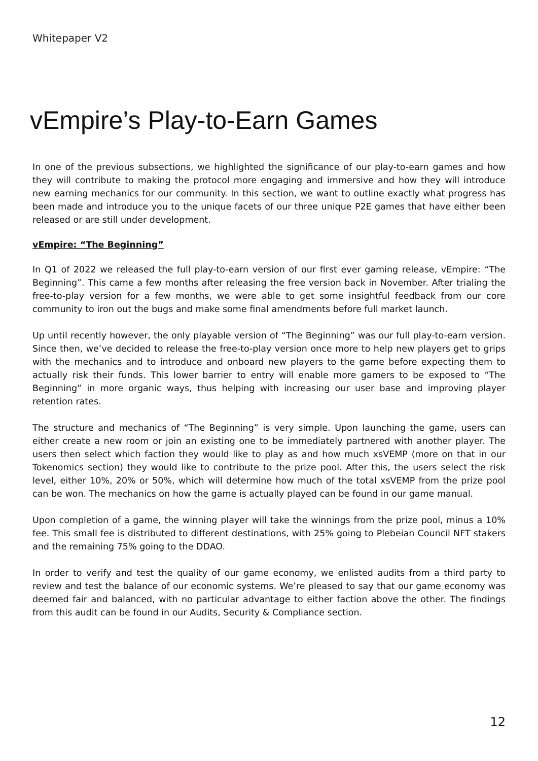Whitepaper V2
vEmpire’s Play-to-Earn Games
In one of the previous subsections, we highlighted the significance of our play-to-earn games and how they will contribute to making the protocol more engaging and immersive and how they will introduce new earning mechanics for our community. In this section, we want to outline exactly what progress has been made and introduce you to the unique facets of our three unique P2E games that have either been released or are still under development.
vEmpire: “The Beginning”
In Q1 of 2022 we released the full play-to-earn version of our first ever gaming release, vEmpire: “The Beginning”. This came a few months after releasing the free version back in November. After trialing the free-to-play version for a few months, we were able to get some insightful feedback from our core community to iron out the bugs and make some final amendments before full market launch.
Up until recently however, the only playable version of “The Beginning” was our full play-to-earn version. Since then, we’ve decided to release the free-to-play version once more to help new players get to grips with the mechanics and to introduce and onboard new players to the game before expecting them to actually risk their funds. This lower barrier to entry will enable more gamers to be exposed to “The Beginning” in more organic ways, thus helping with increasing our user base and improving player retention rates.
The structure and mechanics of “The Beginning” is very simple. Upon launching the game, users can either create a new room or join an existing one to be immediately partnered with another player. The users then select which faction they would like to play as and how much xsVEMP (more on that in our Tokenomics section) they would like to contribute to the prize pool. After this, the users select the risk level, either 10%, 20% or 50%, which will determine how much of the total xsVEMP from the prize pool can be won. The mechanics on how the game is actually played can be found in our game manual.
Upon completion of a game, the winning player will take the winnings from the prize pool, minus a 10% fee. This small fee is distributed to different destinations, with 25% going to Plebeian Council NFT stakers and the remaining 75% going to the DDAO.
In order to verify and test the quality of our game economy, we enlisted audits from a third party to review and test the balance of our economic systems. We’re pleased to say that our game economy was deemed fair and balanced, with no particular advantage to either faction above the other. The findings from this audit can be found in our Audits, Security & Compliance section.
12